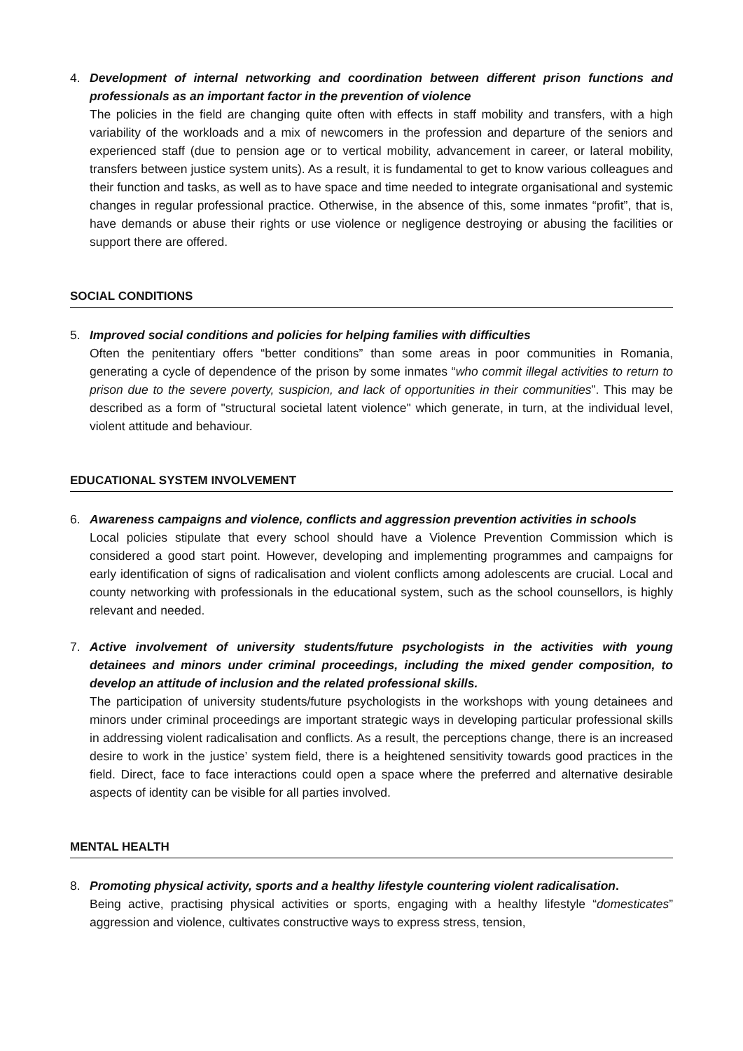4. Development of internal networking and coordination between different prison functions and professionals as an important factor in the prevention of violence
The policies in the field are changing quite often with effects in staff mobility and transfers, with a high variability of the workloads and a mix of newcomers in the profession and departure of the seniors and experienced staff (due to pension age or to vertical mobility, advancement in career, or lateral mobility, transfers between justice system units). As a result, it is fundamental to get to know various colleagues and their function and tasks, as well as to have space and time needed to integrate organisational and systemic changes in regular professional practice. Otherwise, in the absence of this, some inmates “profit”, that is, have demands or abuse their rights or use violence or negligence destroying or abusing the facilities or support there are offered.
SOCIAL CONDITIONS
5. Improved social conditions and policies for helping families with difficulties
Often the penitentiary offers “better conditions” than some areas in poor communities in Romania, generating a cycle of dependence of the prison by some inmates “who commit illegal activities to return to prison due to the severe poverty, suspicion, and lack of opportunities in their communities”. This may be described as a form of "structural societal latent violence" which generate, in turn, at the individual level, violent attitude and behaviour.
EDUCATIONAL SYSTEM INVOLVEMENT
6. Awareness campaigns and violence, conflicts and aggression prevention activities in schools
Local policies stipulate that every school should have a Violence Prevention Commission which is considered a good start point. However, developing and implementing programmes and campaigns for early identification of signs of radicalisation and violent conflicts among adolescents are crucial. Local and county networking with professionals in the educational system, such as the school counsellors, is highly relevant and needed.
7. Active involvement of university students/future psychologists in the activities with young detainees and minors under criminal proceedings, including the mixed gender composition, to develop an attitude of inclusion and the related professional skills.
The participation of university students/future psychologists in the workshops with young detainees and minors under criminal proceedings are important strategic ways in developing particular professional skills in addressing violent radicalisation and conflicts. As a result, the perceptions change, there is an increased desire to work in the justice’ system field, there is a heightened sensitivity towards good practices in the field. Direct, face to face interactions could open a space where the preferred and alternative desirable aspects of identity can be visible for all parties involved.
MENTAL HEALTH
8. Promoting physical activity, sports and a healthy lifestyle countering violent radicalisation.
Being active, practising physical activities or sports, engaging with a healthy lifestyle “domesticates” aggression and violence, cultivates constructive ways to express stress, tension,